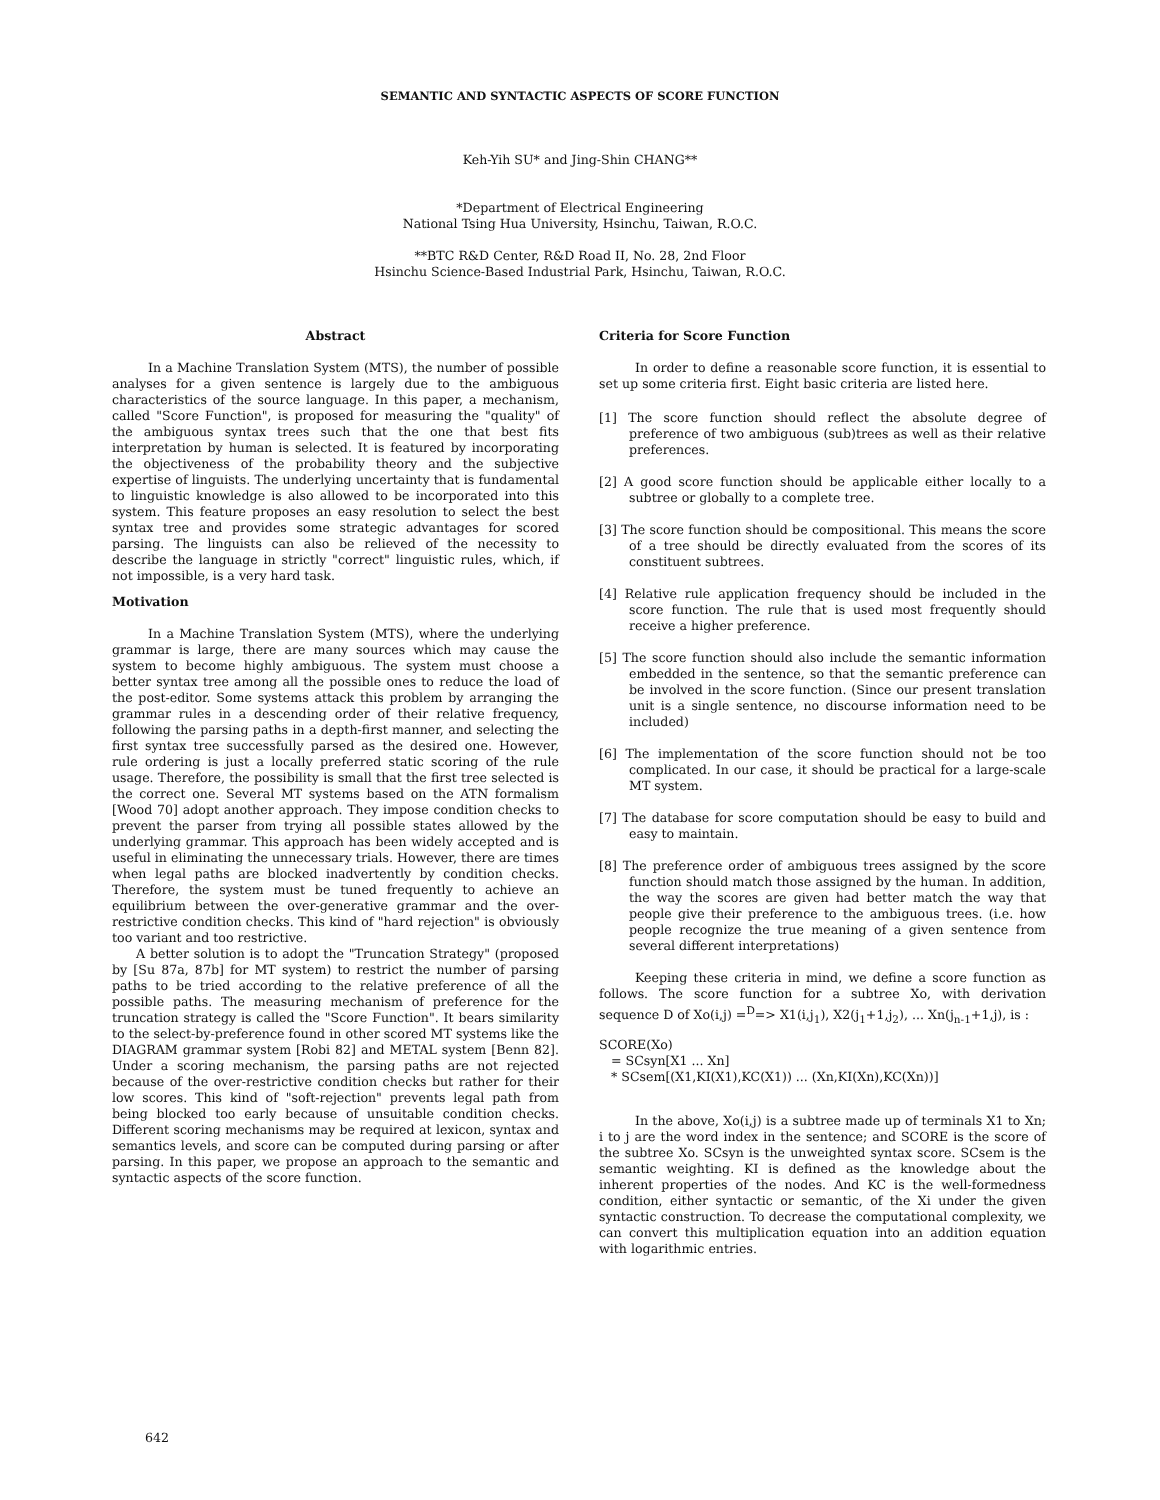SEMANTIC AND SYNTACTIC ASPECTS OF SCORE FUNCTION
Keh-Yih SU* and Jing-Shin CHANG**
*Department of Electrical Engineering
National Tsing Hua University, Hsinchu, Taiwan, R.O.C.
**BTC R&D Center, R&D Road II, No. 28, 2nd Floor
Hsinchu Science-Based Industrial Park, Hsinchu, Taiwan, R.O.C.
Abstract
In a Machine Translation System (MTS), the number of possible analyses for a given sentence is largely due to the ambiguous characteristics of the source language. In this paper, a mechanism, called "Score Function", is proposed for measuring the "quality" of the ambiguous syntax trees such that the one that best fits interpretation by human is selected. It is featured by incorporating the objectiveness of the probability theory and the subjective expertise of linguists. The underlying uncertainty that is fundamental to linguistic knowledge is also allowed to be incorporated into this system. This feature proposes an easy resolution to select the best syntax tree and provides some strategic advantages for scored parsing. The linguists can also be relieved of the necessity to describe the language in strictly "correct" linguistic rules, which, if not impossible, is a very hard task.
Motivation
In a Machine Translation System (MTS), where the underlying grammar is large, there are many sources which may cause the system to become highly ambiguous. The system must choose a better syntax tree among all the possible ones to reduce the load of the post-editor. Some systems attack this problem by arranging the grammar rules in a descending order of their relative frequency, following the parsing paths in a depth-first manner, and selecting the first syntax tree successfully parsed as the desired one. However, rule ordering is just a locally preferred static scoring of the rule usage. Therefore, the possibility is small that the first tree selected is the correct one. Several MT systems based on the ATN formalism [Wood 70] adopt another approach. They impose condition checks to prevent the parser from trying all possible states allowed by the underlying grammar. This approach has been widely accepted and is useful in eliminating the unnecessary trials. However, there are times when legal paths are blocked inadvertently by condition checks. Therefore, the system must be tuned frequently to achieve an equilibrium between the over-generative grammar and the over-restrictive condition checks. This kind of "hard rejection" is obviously too variant and too restrictive.
A better solution is to adopt the "Truncation Strategy" (proposed by [Su 87a, 87b] for MT system) to restrict the number of parsing paths to be tried according to the relative preference of all the possible paths. The measuring mechanism of preference for the truncation strategy is called the "Score Function". It bears similarity to the select-by-preference found in other scored MT systems like the DIAGRAM grammar system [Robi 82] and METAL system [Benn 82]. Under a scoring mechanism, the parsing paths are not rejected because of the over-restrictive condition checks but rather for their low scores. This kind of "soft-rejection" prevents legal path from being blocked too early because of unsuitable condition checks. Different scoring mechanisms may be required at lexicon, syntax and semantics levels, and score can be computed during parsing or after parsing. In this paper, we propose an approach to the semantic and syntactic aspects of the score function.
Criteria for Score Function
In order to define a reasonable score function, it is essential to set up some criteria first. Eight basic criteria are listed here.
[1] The score function should reflect the absolute degree of preference of two ambiguous (sub)trees as well as their relative preferences.
[2] A good score function should be applicable either locally to a subtree or globally to a complete tree.
[3] The score function should be compositional. This means the score of a tree should be directly evaluated from the scores of its constituent subtrees.
[4] Relative rule application frequency should be included in the score function. The rule that is used most frequently should receive a higher preference.
[5] The score function should also include the semantic information embedded in the sentence, so that the semantic preference can be involved in the score function. (Since our present translation unit is a single sentence, no discourse information need to be included)
[6] The implementation of the score function should not be too complicated. In our case, it should be practical for a large-scale MT system.
[7] The database for score computation should be easy to build and easy to maintain.
[8] The preference order of ambiguous trees assigned by the score function should match those assigned by the human. In addition, the way the scores are given had better match the way that people give their preference to the ambiguous trees. (i.e. how people recognize the true meaning of a given sentence from several different interpretations)
Keeping these criteria in mind, we define a score function as follows. The score function for a subtree Xo, with derivation sequence D of Xo(i,j) =<sup>D</sup>=> X1(i,j<sub>1</sub>), X2(j<sub>1</sub>+1,j<sub>2</sub>), ... Xn(j<sub>n-1</sub>+1,j), is :
SCORE(Xo)
= SCsyn[X1 ... Xn]
* SCsem[(X1,KI(X1),KC(X1)) ... (Xn,KI(Xn),KC(Xn))]
In the above, Xo(i,j) is a subtree made up of terminals X1 to Xn; i to j are the word index in the sentence; and SCORE is the score of the subtree Xo. SCsyn is the unweighted syntax score. SCsem is the semantic weighting. KI is defined as the knowledge about the inherent properties of the nodes. And KC is the well-formedness condition, either syntactic or semantic, of the Xi under the given syntactic construction. To decrease the computational complexity, we can convert this multiplication equation into an addition equation with logarithmic entries.
642